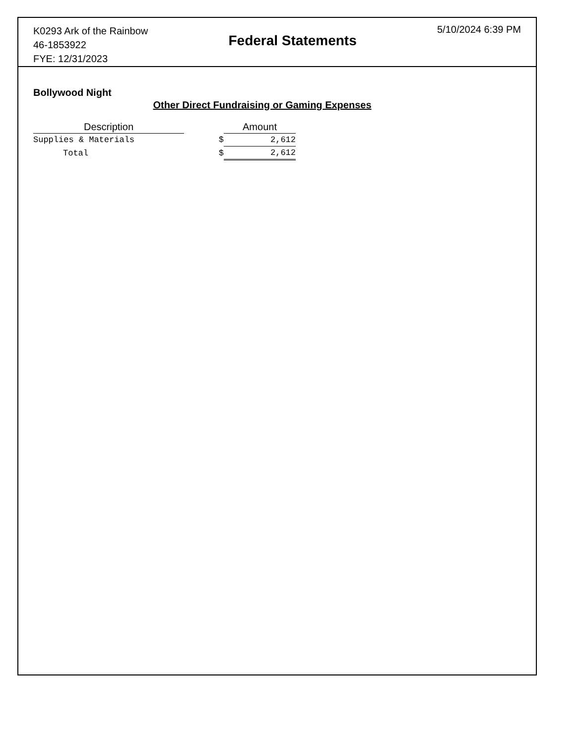K0293 Ark of the Rainbow
46-1853922
FYE: 12/31/2023
Federal Statements
5/10/2024 6:39 PM
Bollywood Night
Other Direct Fundraising or Gaming Expenses
| Description | | Amount |
| --- | --- | --- |
| Supplies & Materials | $ | 2,612 |
| Total | $ | 2,612 |